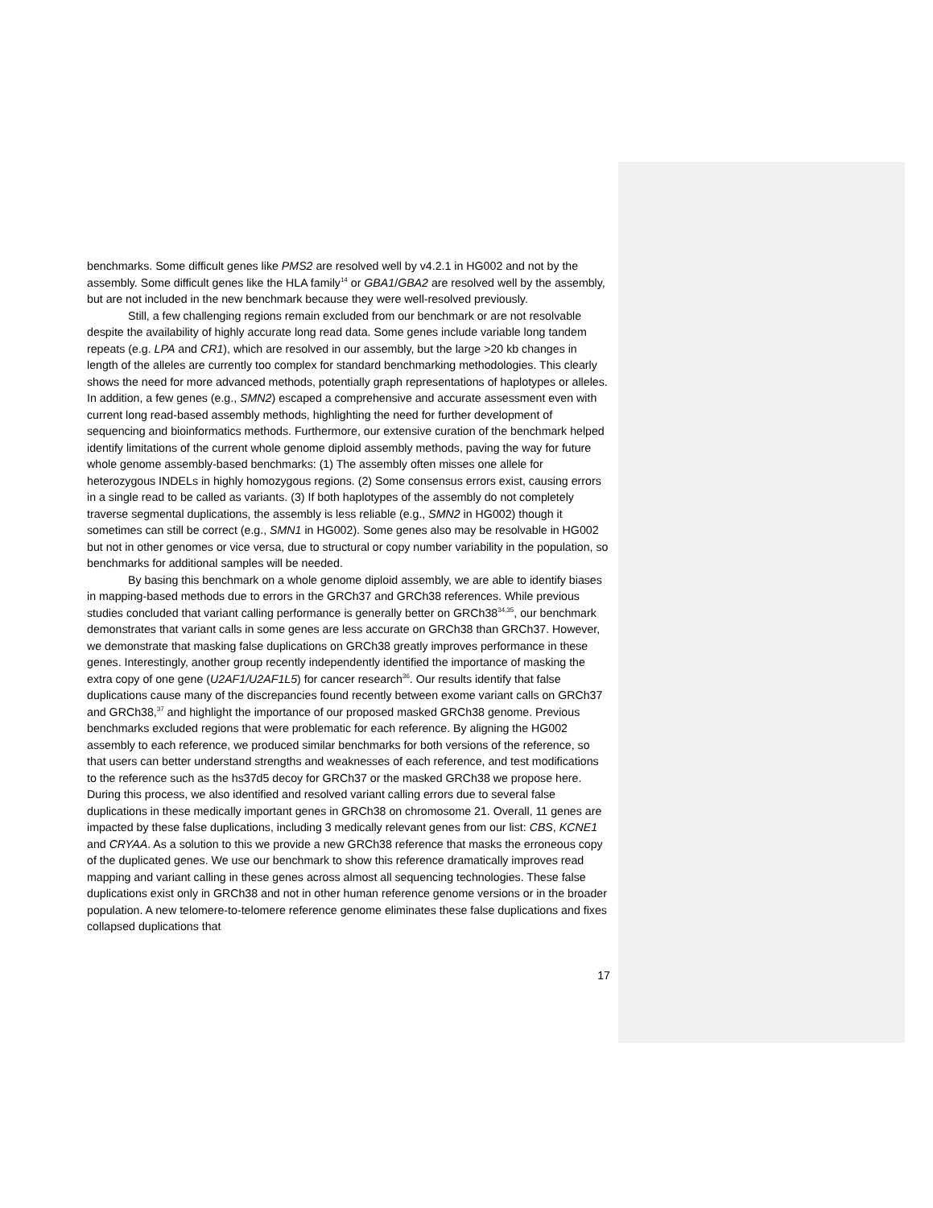benchmarks. Some difficult genes like PMS2 are resolved well by v4.2.1 in HG002 and not by the assembly. Some difficult genes like the HLA family<sup>14</sup> or GBA1/GBA2 are resolved well by the assembly, but are not included in the new benchmark because they were well-resolved previously.
Still, a few challenging regions remain excluded from our benchmark or are not resolvable despite the availability of highly accurate long read data. Some genes include variable long tandem repeats (e.g. LPA and CR1), which are resolved in our assembly, but the large >20 kb changes in length of the alleles are currently too complex for standard benchmarking methodologies. This clearly shows the need for more advanced methods, potentially graph representations of haplotypes or alleles. In addition, a few genes (e.g., SMN2) escaped a comprehensive and accurate assessment even with current long read-based assembly methods, highlighting the need for further development of sequencing and bioinformatics methods. Furthermore, our extensive curation of the benchmark helped identify limitations of the current whole genome diploid assembly methods, paving the way for future whole genome assembly-based benchmarks: (1) The assembly often misses one allele for heterozygous INDELs in highly homozygous regions. (2) Some consensus errors exist, causing errors in a single read to be called as variants. (3) If both haplotypes of the assembly do not completely traverse segmental duplications, the assembly is less reliable (e.g., SMN2 in HG002) though it sometimes can still be correct (e.g., SMN1 in HG002). Some genes also may be resolvable in HG002 but not in other genomes or vice versa, due to structural or copy number variability in the population, so benchmarks for additional samples will be needed.
By basing this benchmark on a whole genome diploid assembly, we are able to identify biases in mapping-based methods due to errors in the GRCh37 and GRCh38 references. While previous studies concluded that variant calling performance is generally better on GRCh38<sup>34,35</sup>, our benchmark demonstrates that variant calls in some genes are less accurate on GRCh38 than GRCh37. However, we demonstrate that masking false duplications on GRCh38 greatly improves performance in these genes. Interestingly, another group recently independently identified the importance of masking the extra copy of one gene (U2AF1/U2AF1L5) for cancer research<sup>36</sup>. Our results identify that false duplications cause many of the discrepancies found recently between exome variant calls on GRCh37 and GRCh38,<sup>37</sup> and highlight the importance of our proposed masked GRCh38 genome. Previous benchmarks excluded regions that were problematic for each reference. By aligning the HG002 assembly to each reference, we produced similar benchmarks for both versions of the reference, so that users can better understand strengths and weaknesses of each reference, and test modifications to the reference such as the hs37d5 decoy for GRCh37 or the masked GRCh38 we propose here. During this process, we also identified and resolved variant calling errors due to several false duplications in these medically important genes in GRCh38 on chromosome 21. Overall, 11 genes are impacted by these false duplications, including 3 medically relevant genes from our list: CBS, KCNE1 and CRYAA. As a solution to this we provide a new GRCh38 reference that masks the erroneous copy of the duplicated genes. We use our benchmark to show this reference dramatically improves read mapping and variant calling in these genes across almost all sequencing technologies. These false duplications exist only in GRCh38 and not in other human reference genome versions or in the broader population. A new telomere-to-telomere reference genome eliminates these false duplications and fixes collapsed duplications that
17